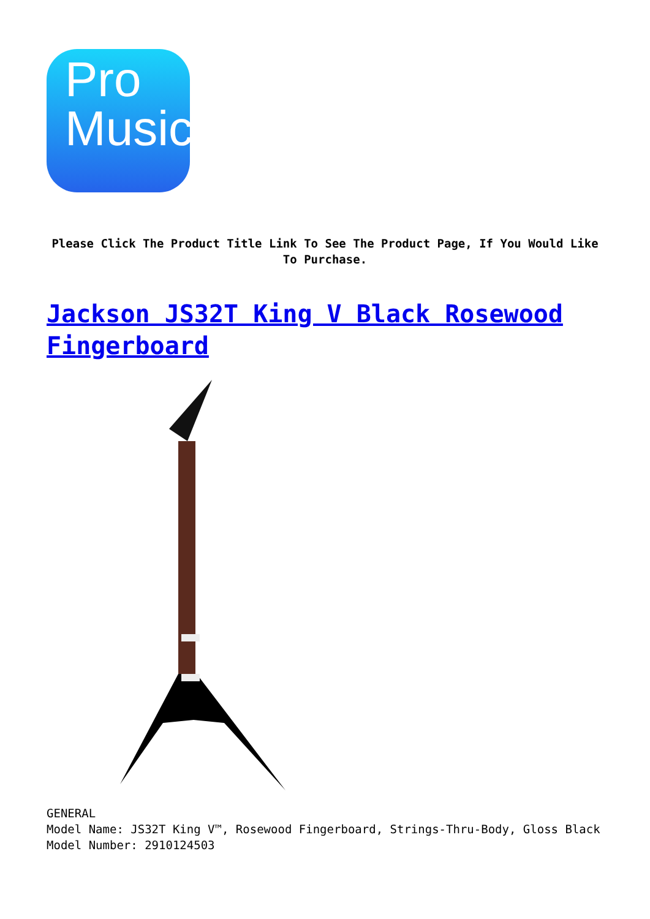Pro
Music
Please Click The Product Title Link To See The Product Page, If You Would Like To Purchase.
Jackson JS32T King V Black Rosewood Fingerboard
GENERAL
Model Name: JS32T King V™, Rosewood Fingerboard, Strings-Thru-Body, Gloss Black
Model Number: 2910124503